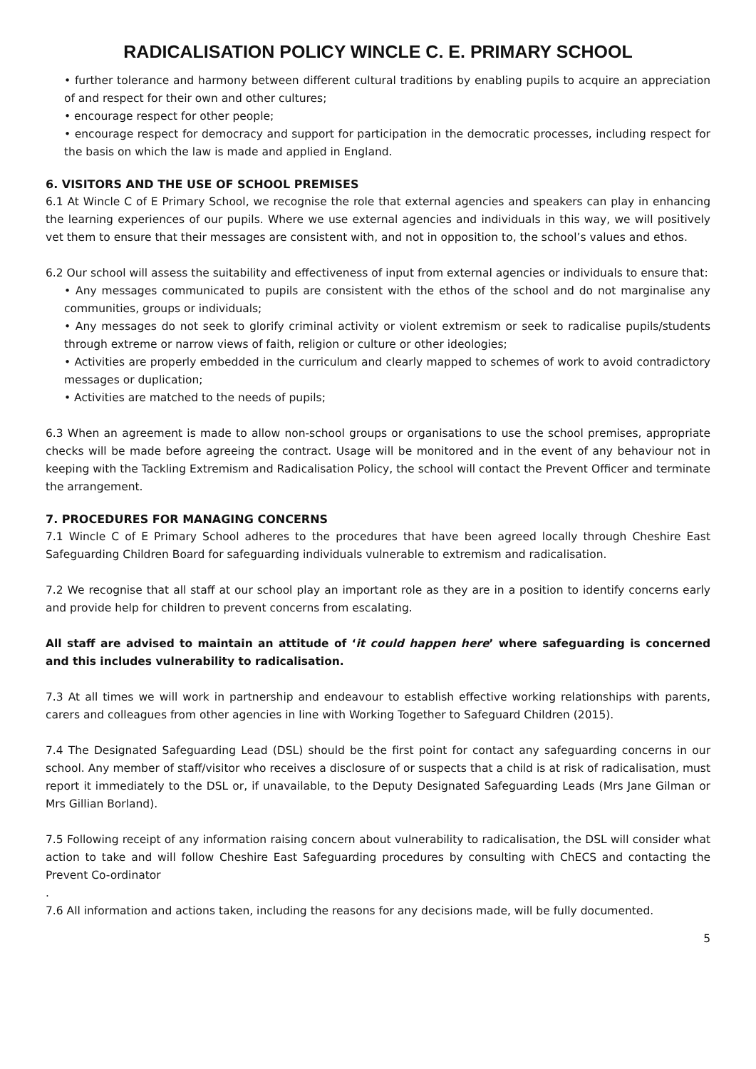RADICALISATION POLICY WINCLE C. E. PRIMARY SCHOOL
• further tolerance and harmony between different cultural traditions by enabling pupils to acquire an appreciation of and respect for their own and other cultures;
• encourage respect for other people;
• encourage respect for democracy and support for participation in the democratic processes, including respect for the basis on which the law is made and applied in England.
6. VISITORS AND THE USE OF SCHOOL PREMISES
6.1 At Wincle C of E Primary School, we recognise the role that external agencies and speakers can play in enhancing the learning experiences of our pupils. Where we use external agencies and individuals in this way, we will positively vet them to ensure that their messages are consistent with, and not in opposition to, the school’s values and ethos.
6.2 Our school will assess the suitability and effectiveness of input from external agencies or individuals to ensure that:
• Any messages communicated to pupils are consistent with the ethos of the school and do not marginalise any communities, groups or individuals;
• Any messages do not seek to glorify criminal activity or violent extremism or seek to radicalise pupils/students through extreme or narrow views of faith, religion or culture or other ideologies;
• Activities are properly embedded in the curriculum and clearly mapped to schemes of work to avoid contradictory messages or duplication;
• Activities are matched to the needs of pupils;
6.3 When an agreement is made to allow non-school groups or organisations to use the school premises, appropriate checks will be made before agreeing the contract. Usage will be monitored and in the event of any behaviour not in keeping with the Tackling Extremism and Radicalisation Policy, the school will contact the Prevent Officer and terminate the arrangement.
7. PROCEDURES FOR MANAGING CONCERNS
7.1 Wincle C of E Primary School adheres to the procedures that have been agreed locally through Cheshire East Safeguarding Children Board for safeguarding individuals vulnerable to extremism and radicalisation.
7.2 We recognise that all staff at our school play an important role as they are in a position to identify concerns early and provide help for children to prevent concerns from escalating.
All staff are advised to maintain an attitude of ‘it could happen here’ where safeguarding is concerned and this includes vulnerability to radicalisation.
7.3 At all times we will work in partnership and endeavour to establish effective working relationships with parents, carers and colleagues from other agencies in line with Working Together to Safeguard Children (2015).
7.4 The Designated Safeguarding Lead (DSL) should be the first point for contact any safeguarding concerns in our school. Any member of staff/visitor who receives a disclosure of or suspects that a child is at risk of radicalisation, must report it immediately to the DSL or, if unavailable, to the Deputy Designated Safeguarding Leads (Mrs Jane Gilman or Mrs Gillian Borland).
7.5 Following receipt of any information raising concern about vulnerability to radicalisation, the DSL will consider what action to take and will follow Cheshire East Safeguarding procedures by consulting with ChECS and contacting the Prevent Co-ordinator
.
7.6 All information and actions taken, including the reasons for any decisions made, will be fully documented.
5